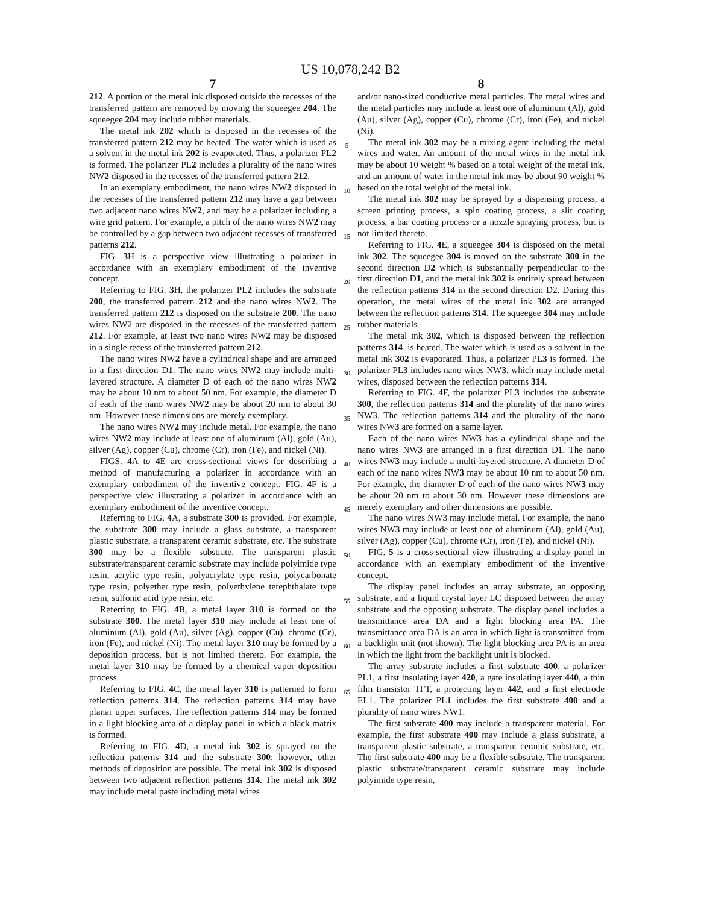US 10,078,242 B2
7
212. A portion of the metal ink disposed outside the recesses of the transferred pattern are removed by moving the squeegee 204. The squeegee 204 may include rubber materials.
The metal ink 202 which is disposed in the recesses of the transferred pattern 212 may be heated. The water which is used as a solvent in the metal ink 202 is evaporated. Thus, a polarizer PL2 is formed. The polarizer PL2 includes a plurality of the nano wires NW2 disposed in the recesses of the transferred pattern 212.
In an exemplary embodiment, the nano wires NW2 disposed in the recesses of the transferred pattern 212 may have a gap between two adjacent nano wires NW2, and may be a polarizer including a wire grid pattern. For example, a pitch of the nano wires NW2 may be controlled by a gap between two adjacent recesses of transferred patterns 212.
FIG. 3 H is a perspective view illustrating a polarizer in accordance with an exemplary embodiment of the inventive concept.
Referring to FIG. 3 H, the polarizer PL2 includes the substrate 200, the transferred pattern 212 and the nano wires NW2. The transferred pattern 212 is disposed on the substrate 200. The nano wires NW2 are disposed in the recesses of the transferred pattern 212. For example, at least two nano wires NW2 may be disposed in a single recess of the transferred pattern 212.
The nano wires NW2 have a cylindrical shape and are arranged in a first direction D1. The nano wires NW2 may include multi-layered structure. A diameter D of each of the nano wires NW2 may be about 10 nm to about 50 nm. For example, the diameter D of each of the nano wires NW2 may be about 20 nm to about 30 nm. However these dimensions are merely exemplary.
The nano wires NW2 may include metal. For example, the nano wires NW2 may include at least one of aluminum (Al), gold (Au), silver (Ag), copper (Cu), chrome (Cr), iron (Fe), and nickel (Ni).
FIGS. 4 A to 4 E are cross-sectional views for describing a method of manufacturing a polarizer in accordance with an exemplary embodiment of the inventive concept. FIG. 4 F is a perspective view illustrating a polarizer in accordance with an exemplary embodiment of the inventive concept.
Referring to FIG. 4 A, a substrate 300 is provided. For example, the substrate 300 may include a glass substrate, a transparent plastic substrate, a transparent ceramic substrate, etc. The substrate 300 may be a flexible substrate. The transparent plastic substrate/transparent ceramic substrate may include polyimide type resin, acrylic type resin, polyacrylate type resin, polycarbonate type resin, polyether type resin, polyethylene terephthalate type resin, sulfonic acid type resin, etc.
Referring to FIG. 4 B, a metal layer 310 is formed on the substrate 300. The metal layer 310 may include at least one of aluminum (Al), gold (Au), silver (Ag), copper (Cu), chrome (Cr), iron (Fe), and nickel (Ni). The metal layer 310 may be formed by a deposition process, but is not limited thereto. For example, the metal layer 310 may be formed by a chemical vapor deposition process.
Referring to FIG. 4 C, the metal layer 310 is patterned to form reflection patterns 314. The reflection patterns 314 may have planar upper surfaces. The reflection patterns 314 may be formed in a light blocking area of a display panel in which a black matrix is formed.
Referring to FIG. 4 D, a metal ink 302 is sprayed on the reflection patterns 314 and the substrate 300; however, other methods of deposition are possible. The metal ink 302 is disposed between two adjacent reflection patterns 314. The metal ink 302 may include metal paste including metal wires
5
10
15
20
25
30
35
40
45
50
55
60
65
8
and/or nano-sized conductive metal particles. The metal wires and the metal particles may include at least one of aluminum (Al), gold (Au), silver (Ag), copper (Cu), chrome (Cr), iron (Fe), and nickel (Ni).
The metal ink 302 may be a mixing agent including the metal wires and water. An amount of the metal wires in the metal ink may be about 10 weight % based on a total weight of the metal ink, and an amount of water in the metal ink may be about 90 weight % based on the total weight of the metal ink.
The metal ink 302 may be sprayed by a dispensing process, a screen printing process, a spin coating process, a slit coating process, a bar coating process or a nozzle spraying process, but is not limited thereto.
Referring to FIG. 4 E, a squeegee 304 is disposed on the metal ink 302. The squeegee 304 is moved on the substrate 300 in the second direction D2 which is substantially perpendicular to the first direction D1, and the metal ink 302 is entirely spread between the reflection patterns 314 in the second direction D2. During this operation, the metal wires of the metal ink 302 are arranged between the reflection patterns 314. The squeegee 304 may include rubber materials.
The metal ink 302, which is disposed between the reflection patterns 314, is heated. The water which is used as a solvent in the metal ink 302 is evaporated. Thus, a polarizer PL3 is formed. The polarizer PL3 includes nano wires NW3, which may include metal wires, disposed between the reflection patterns 314.
Referring to FIG. 4 F, the polarizer PL3 includes the substrate 300, the reflection patterns 314 and the plurality of the nano wires NW3. The reflection patterns 314 and the plurality of the nano wires NW3 are formed on a same layer.
Each of the nano wires NW3 has a cylindrical shape and the nano wires NW3 are arranged in a first direction D1. The nano wires NW3 may include a multi-layered structure. A diameter D of each of the nano wires NW3 may be about 10 nm to about 50 nm. For example, the diameter D of each of the nano wires NW3 may be about 20 nm to about 30 nm. However these dimensions are merely exemplary and other dimensions are possible.
The nano wires NW3 may include metal. For example, the nano wires NW3 may include at least one of aluminum (Al), gold (Au), silver (Ag), copper (Cu), chrome (Cr), iron (Fe), and nickel (Ni).
FIG. 5 is a cross-sectional view illustrating a display panel in accordance with an exemplary embodiment of the inventive concept.
The display panel includes an array substrate, an opposing substrate, and a liquid crystal layer LC disposed between the array substrate and the opposing substrate. The display panel includes a transmittance area DA and a light blocking area PA. The transmittance area DA is an area in which light is transmitted from a backlight unit (not shown). The light blocking area PA is an area in which the light from the backlight unit is blocked.
The array substrate includes a first substrate 400, a polarizer PL1, a first insulating layer 420, a gate insulating layer 440, a thin film transistor TFT, a protecting layer 442, and a first electrode EL1. The polarizer PL1 includes the first substrate 400 and a plurality of nano wires NW1.
The first substrate 400 may include a transparent material. For example, the first substrate 400 may include a glass substrate, a transparent plastic substrate, a transparent ceramic substrate, etc. The first substrate 400 may be a flexible substrate. The transparent plastic substrate/transparent ceramic substrate may include polyimide type resin,